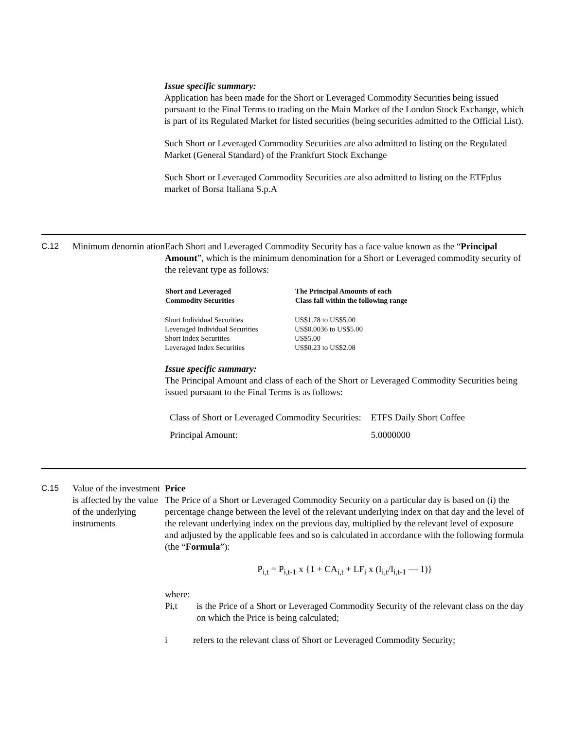Issue specific summary:
Application has been made for the Short or Leveraged Commodity Securities being issued pursuant to the Final Terms to trading on the Main Market of the London Stock Exchange, which is part of its Regulated Market for listed securities (being securities admitted to the Official List).
Such Short or Leveraged Commodity Securities are also admitted to listing on the Regulated Market (General Standard) of the Frankfurt Stock Exchange
Such Short or Leveraged Commodity Securities are also admitted to listing on the ETFplus market of Borsa Italiana S.p.A
C.12 Minimum denomin ation
Each Short and Leveraged Commodity Security has a face value known as the “Principal Amount”, which is the minimum denomination for a Short or Leveraged commodity security of the relevant type as follows:
| Short and Leveraged Commodity Securities | The Principal Amounts of each Class fall within the following range |
| --- | --- |
| Short Individual Securities | US$1.78 to US$5.00 |
| Leveraged Individual Securities | US$0.0036 to US$5.00 |
| Short Index Securities | US$5.00 |
| Leveraged Index Securities | US$0.23 to US$2.08 |
Issue specific summary:
The Principal Amount and class of each of the Short or Leveraged Commodity Securities being issued pursuant to the Final Terms is as follows:
| Class of Short or Leveraged Commodity Securities: | ETFS Daily Short Coffee |
| Principal Amount: | 5.0000000 |
C.15 Value of the investment is affected by the value of the underlying instruments
Price
The Price of a Short or Leveraged Commodity Security on a particular day is based on (i) the percentage change between the level of the relevant underlying index on that day and the level of the relevant underlying index on the previous day, multiplied by the relevant level of exposure and adjusted by the applicable fees and so is calculated in accordance with the following formula (the “Formula”):
P<sub>i,t</sub> = P<sub>i,t-1</sub> x {1 + CA<sub>i,t</sub> + LF<sub>i</sub> x (I<sub>i,t</sub>/I<sub>i,t-1</sub> — 1)}
where:
Pi,t is the Price of a Short or Leveraged Commodity Security of the relevant class on the day on which the Price is being calculated;
i refers to the relevant class of Short or Leveraged Commodity Security;